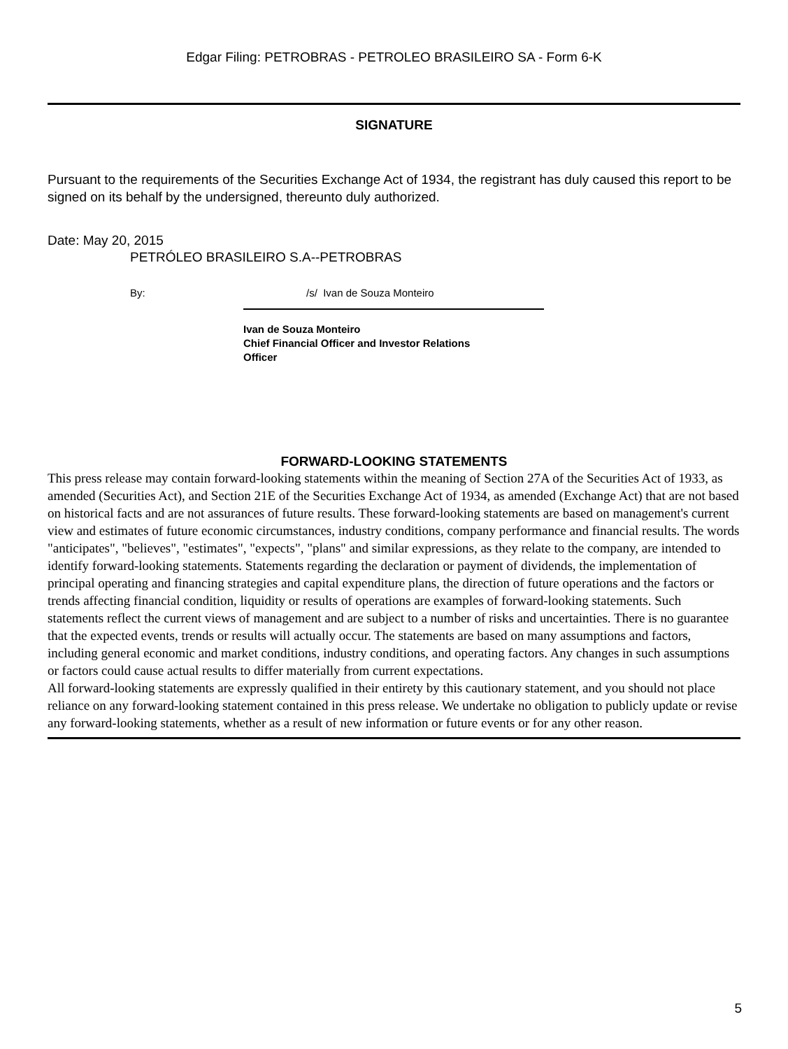Edgar Filing: PETROBRAS - PETROLEO BRASILEIRO SA - Form 6-K
SIGNATURE
Pursuant to the requirements of the Securities Exchange Act of 1934, the registrant has duly caused this report to be signed on its behalf by the undersigned, thereunto duly authorized.
Date: May 20, 2015
PETRÓLEO BRASILEIRO S.A--PETROBRAS
By: /s/ Ivan de Souza Monteiro
Ivan de Souza Monteiro
Chief Financial Officer and Investor Relations
Officer
FORWARD-LOOKING STATEMENTS
This press release may contain forward-looking statements within the meaning of Section 27A of the Securities Act of 1933, as amended (Securities Act), and Section 21E of the Securities Exchange Act of 1934, as amended (Exchange Act) that are not based on historical facts and are not assurances of future results. These forward-looking statements are based on management's current view and estimates of future economic circumstances, industry conditions, company performance and financial results. The words "anticipates", "believes", "estimates", "expects", "plans" and similar expressions, as they relate to the company, are intended to identify forward-looking statements. Statements regarding the declaration or payment of dividends, the implementation of principal operating and financing strategies and capital expenditure plans, the direction of future operations and the factors or trends affecting financial condition, liquidity or results of operations are examples of forward-looking statements. Such statements reflect the current views of management and are subject to a number of risks and uncertainties. There is no guarantee that the expected events, trends or results will actually occur. The statements are based on many assumptions and factors, including general economic and market conditions, industry conditions, and operating factors. Any changes in such assumptions or factors could cause actual results to differ materially from current expectations.
All forward-looking statements are expressly qualified in their entirety by this cautionary statement, and you should not place reliance on any forward-looking statement contained in this press release. We undertake no obligation to publicly update or revise any forward-looking statements, whether as a result of new information or future events or for any other reason.
5